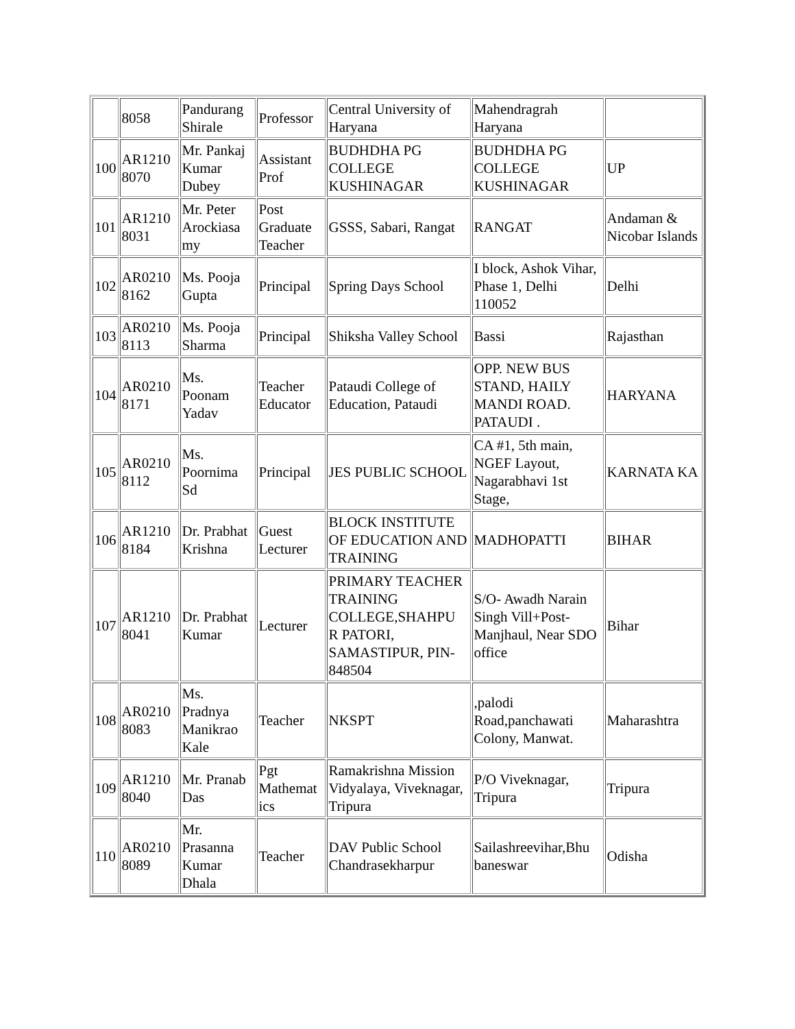| | 8058 | Pandurang Shirale | Professor | Central University of Haryana | Mahendragrah Haryana | |
| 100 | AR1210 8070 | Mr. Pankaj Kumar Dubey | Assistant Prof | BUDHDHA PG COLLEGE KUSHINAGAR | BUDHDHA PG COLLEGE KUSHINAGAR | UP |
| 101 | AR1210 8031 | Mr. Peter Arockiasa my | Post Graduate Teacher | GSSS, Sabari, Rangat | RANGAT | Andaman & Nicobar Islands |
| 102 | AR0210 8162 | Ms. Pooja Gupta | Principal | Spring Days School | I block, Ashok Vihar, Phase 1, Delhi 110052 | Delhi |
| 103 | AR0210 8113 | Ms. Pooja Sharma | Principal | Shiksha Valley School | Bassi | Rajasthan |
| 104 | AR0210 8171 | Ms. Poonam Yadav | Teacher Educator | Pataudi College of Education, Pataudi | OPP. NEW BUS STAND, HAILY MANDI ROAD. PATAUDI . | HARYANA |
| 105 | AR0210 8112 | Ms. Poornima Sd | Principal | JES PUBLIC SCHOOL | CA #1, 5th main, NGEF Layout, Nagarabhavi 1st Stage, | KARNATA KA |
| 106 | AR1210 8184 | Dr. Prabhat Krishna | Guest Lecturer | BLOCK INSTITUTE OF EDUCATION AND TRAINING | MADHOPATTI | BIHAR |
| 107 | AR1210 8041 | Dr. Prabhat Kumar | Lecturer | PRIMARY TEACHER TRAINING COLLEGE,SHAHPU R PATORI, SAMASTIPUR, PIN-848504 | S/O- Awadh Narain Singh Vill+Post-Manjhaul, Near SDO office | Bihar |
| 108 | AR0210 8083 | Ms. Pradnya Manikrao Kale | Teacher | NKSPT | ,palodi Road,panchawati Colony, Manwat. | Maharashtra |
| 109 | AR1210 8040 | Mr. Pranab Das | Pgt Mathemat ics | Ramakrishna Mission Vidyalaya, Viveknagar, Tripura | P/O Viveknagar, Tripura | Tripura |
| 110 | AR0210 8089 | Mr. Prasanna Kumar Dhala | Teacher | DAV Public School Chandrasekharpur | Sailashreevihar,Bhu baneswar | Odisha |